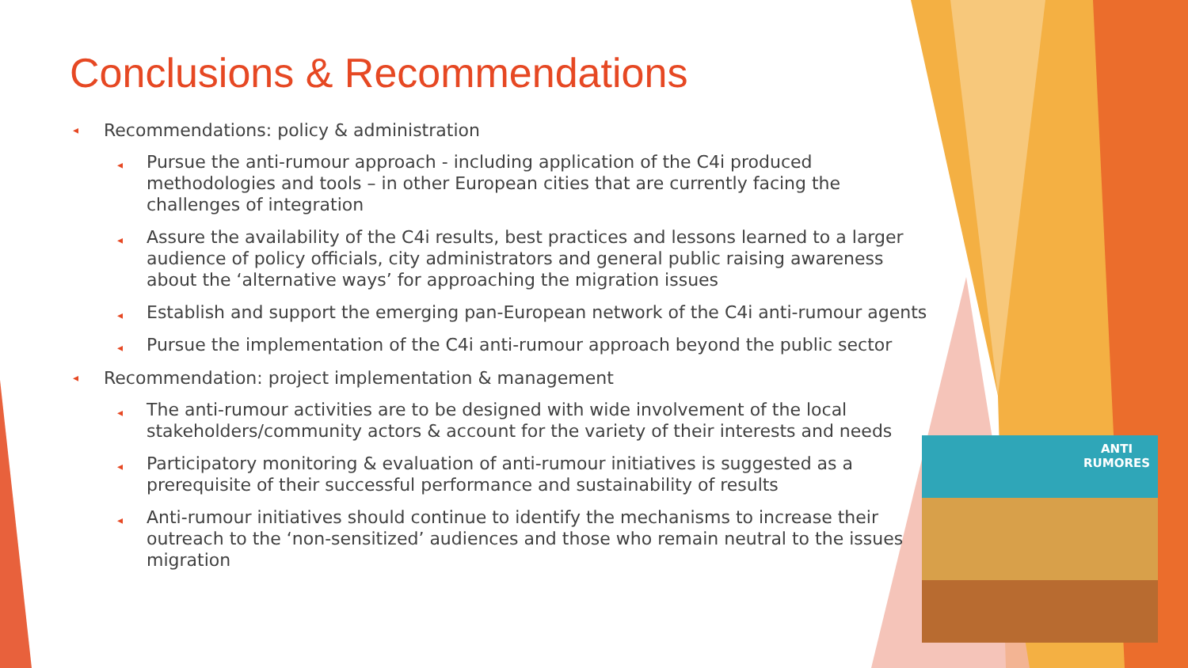Conclusions & Recommendations
◂ Recommendations: policy & administration
◂ Pursue the anti-rumour approach - including application of the C4i produced methodologies and tools – in other European cities that are currently facing the challenges of integration
◂ Assure the availability of the C4i results, best practices and lessons learned to a larger audience of policy officials, city administrators and general public raising awareness about the ‘alternative ways’ for approaching the migration issues
◂ Establish and support the emerging pan-European network of the C4i anti-rumour agents
◂ Pursue the implementation of the C4i anti-rumour approach beyond the public sector
◂ Recommendation: project implementation & management
◂ The anti-rumour activities are to be designed with wide involvement of the local stakeholders/community actors & account for the variety of their interests and needs
◂ Participatory monitoring & evaluation of anti-rumour initiatives is suggested as a prerequisite of their successful performance and sustainability of results
◂ Anti-rumour initiatives should continue to identify the mechanisms to increase their outreach to the ‘non-sensitized’ audiences and those who remain neutral to the issues migration
ANTI
RUMORES